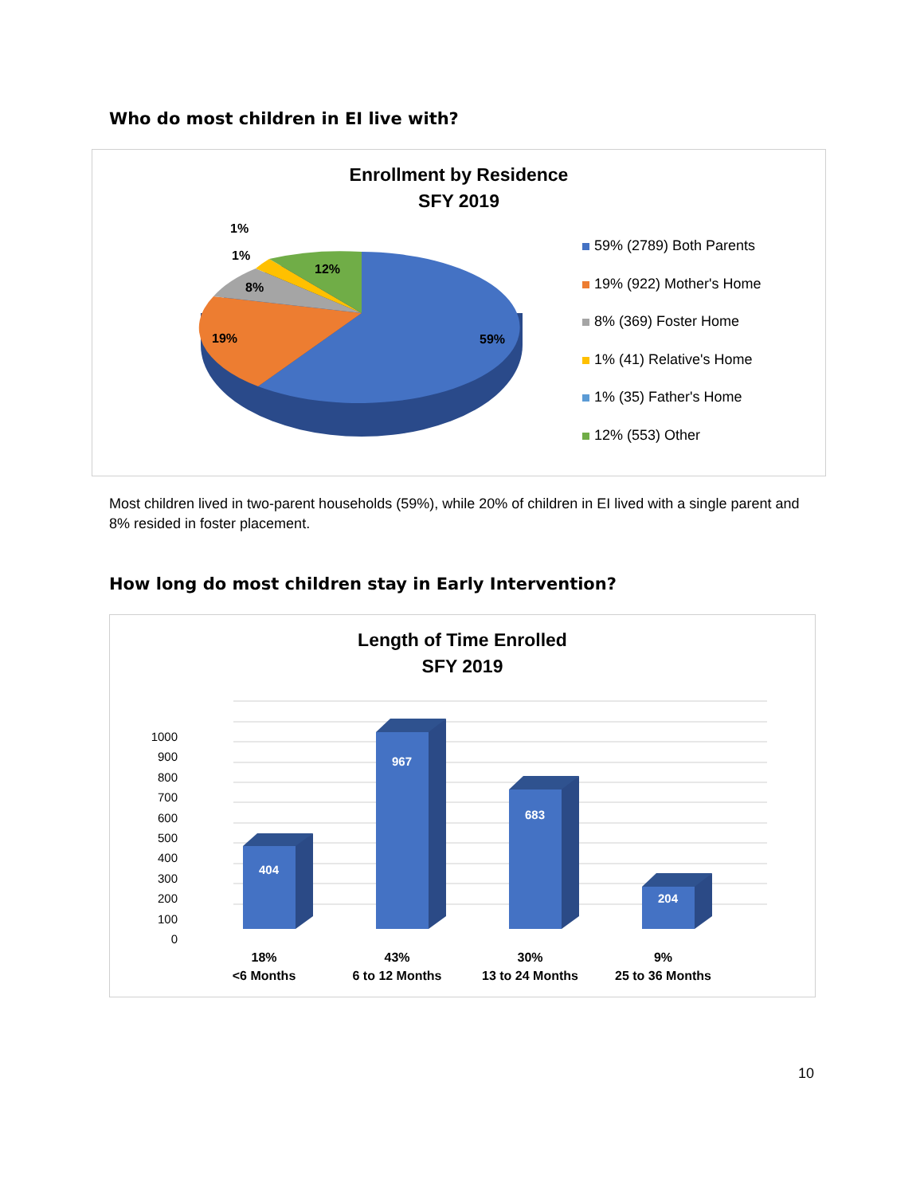Who do most children in EI live with?
Enrollment by Residence
SFY 2019
1%
1%
12%
8%
19% 59%
59% (2789) Both Parents
19% (922) Mother's Home
8% (369) Foster Home
1% (41) Relative's Home
1% (35) Father's Home
12% (553) Other
Most children lived in two-parent households (59%), while 20% of children in EI lived with a single parent and 8% resided in foster placement.
How long do most children stay in Early Intervention?
Length of Time Enrolled
SFY 2019
1000
900
800
700
600
500
400
300
200
100
0
404
967
683
204
18%
<6 Months
43%
6 to 12 Months
30%
13 to 24 Months
9%
25 to 36 Months
10